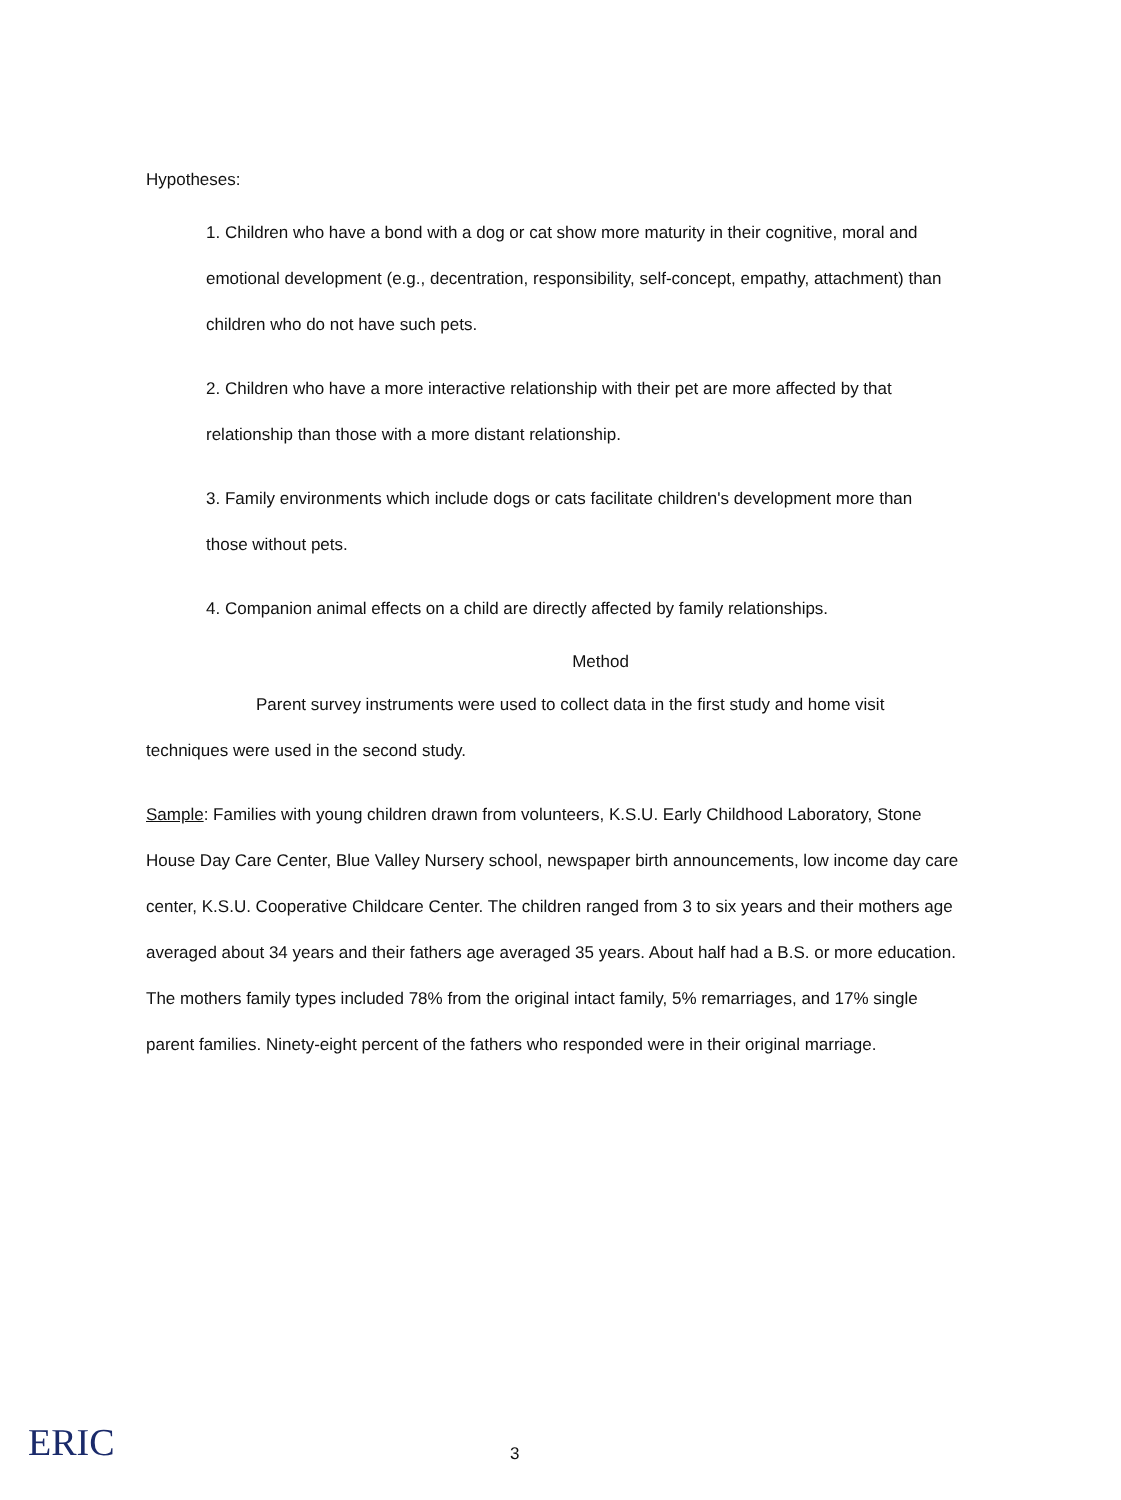Hypotheses:
1. Children who have a bond with a dog or cat show more maturity in their cognitive, moral and emotional development (e.g., decentration, responsibility, self-concept, empathy, attachment) than children who do not have such pets.
2. Children who have a more interactive relationship with their pet are more affected by that relationship than those with a more distant relationship.
3. Family environments which include dogs or cats facilitate children's development more than those without pets.
4. Companion animal effects on a child are directly affected by family relationships.
Method
Parent survey instruments were used to collect data in the first study and home visit techniques were used in the second study.
Sample: Families with young children drawn from volunteers, K.S.U. Early Childhood Laboratory, Stone House Day Care Center, Blue Valley Nursery school, newspaper birth announcements, low income day care center, K.S.U. Cooperative Childcare Center. The children ranged from 3 to six years and their mothers age averaged about 34 years and their fathers age averaged 35 years. About half had a B.S. or more education. The mothers family types included 78% from the original intact family, 5% remarriages, and 17% single parent families. Ninety-eight percent of the fathers who responded were in their original marriage.
ERIC 3